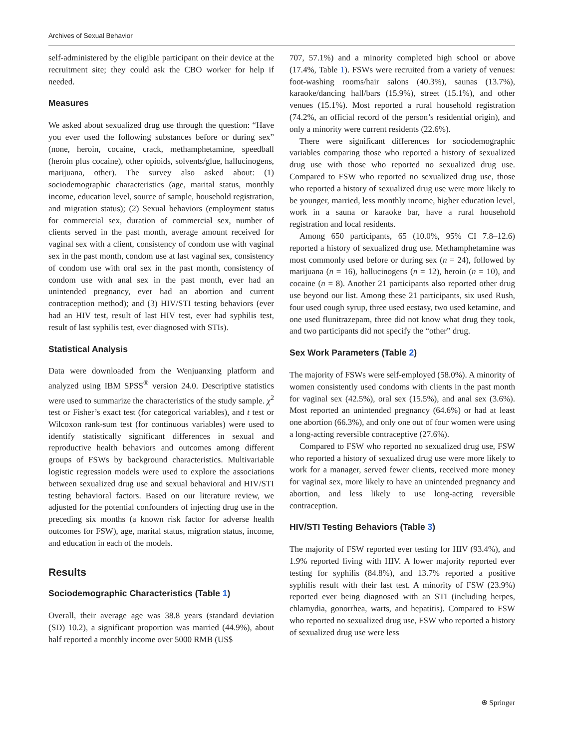Archives of Sexual Behavior
self-administered by the eligible participant on their device at the recruitment site; they could ask the CBO worker for help if needed.
Measures
We asked about sexualized drug use through the question: “Have you ever used the following substances before or during sex” (none, heroin, cocaine, crack, methamphetamine, speedball (heroin plus cocaine), other opioids, solvents/glue, hallucinogens, marijuana, other). The survey also asked about: (1) sociodemographic characteristics (age, marital status, monthly income, education level, source of sample, household registration, and migration status); (2) Sexual behaviors (employment status for commercial sex, duration of commercial sex, number of clients served in the past month, average amount received for vaginal sex with a client, consistency of condom use with vaginal sex in the past month, condom use at last vaginal sex, consistency of condom use with oral sex in the past month, consistency of condom use with anal sex in the past month, ever had an unintended pregnancy, ever had an abortion and current contraception method); and (3) HIV/STI testing behaviors (ever had an HIV test, result of last HIV test, ever had syphilis test, result of last syphilis test, ever diagnosed with STIs).
Statistical Analysis
Data were downloaded from the Wenjuanxing platform and analyzed using IBM SPSS<sup>®</sup> version 24.0. Descriptive statistics were used to summarize the characteristics of the study sample. χ<sup>2</sup> test or Fisher’s exact test (for categorical variables), and t test or Wilcoxon rank-sum test (for continuous variables) were used to identify statistically significant differences in sexual and reproductive health behaviors and outcomes among different groups of FSWs by background characteristics. Multivariable logistic regression models were used to explore the associations between sexualized drug use and sexual behavioral and HIV/STI testing behavioral factors. Based on our literature review, we adjusted for the potential confounders of injecting drug use in the preceding six months (a known risk factor for adverse health outcomes for FSW), age, marital status, migration status, income, and education in each of the models.
Results
Sociodemographic Characteristics (Table 1)
Overall, their average age was 38.8 years (standard deviation (SD) 10.2), a significant proportion was married (44.9%), about half reported a monthly income over 5000 RMB (US$
707, 57.1%) and a minority completed high school or above (17.4%, Table 1). FSWs were recruited from a variety of venues: foot-washing rooms/hair salons (40.3%), saunas (13.7%), karaoke/dancing hall/bars (15.9%), street (15.1%), and other venues (15.1%). Most reported a rural household registration (74.2%, an official record of the person’s residential origin), and only a minority were current residents (22.6%).
There were significant differences for sociodemographic variables comparing those who reported a history of sexualized drug use with those who reported no sexualized drug use. Compared to FSW who reported no sexualized drug use, those who reported a history of sexualized drug use were more likely to be younger, married, less monthly income, higher education level, work in a sauna or karaoke bar, have a rural household registration and local residents.
Among 650 participants, 65 (10.0%, 95% CI 7.8–12.6) reported a history of sexualized drug use. Methamphetamine was most commonly used before or during sex (n = 24), followed by marijuana (n = 16), hallucinogens (n = 12), heroin (n = 10), and cocaine (n = 8). Another 21 participants also reported other drug use beyond our list. Among these 21 participants, six used Rush, four used cough syrup, three used ecstasy, two used ketamine, and one used flunitrazepam, three did not know what drug they took, and two participants did not specify the “other” drug.
Sex Work Parameters (Table 2)
The majority of FSWs were self-employed (58.0%). A minority of women consistently used condoms with clients in the past month for vaginal sex (42.5%), oral sex (15.5%), and anal sex (3.6%). Most reported an unintended pregnancy (64.6%) or had at least one abortion (66.3%), and only one out of four women were using a long-acting reversible contraceptive (27.6%).
Compared to FSW who reported no sexualized drug use, FSW who reported a history of sexualized drug use were more likely to work for a manager, served fewer clients, received more money for vaginal sex, more likely to have an unintended pregnancy and abortion, and less likely to use long-acting reversible contraception.
HIV/STI Testing Behaviors (Table 3)
The majority of FSW reported ever testing for HIV (93.4%), and 1.9% reported living with HIV. A lower majority reported ever testing for syphilis (84.8%), and 13.7% reported a positive syphilis result with their last test. A minority of FSW (23.9%) reported ever being diagnosed with an STI (including herpes, chlamydia, gonorrhea, warts, and hepatitis). Compared to FSW who reported no sexualized drug use, FSW who reported a history of sexualized drug use were less
⍟ Springer